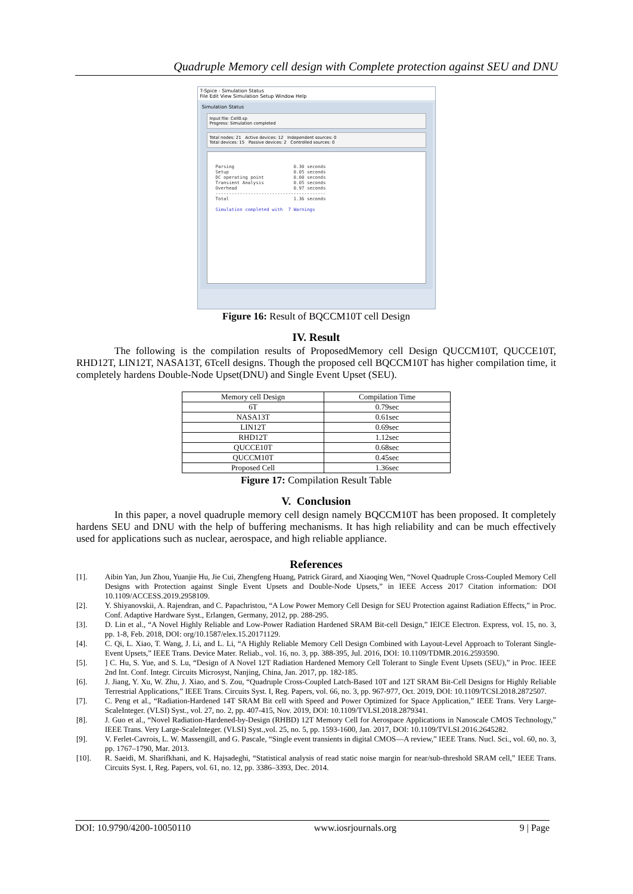Quadruple Memory cell design with Complete protection against SEU and DNU
T-Spice - Simulation Status
File Edit View Simulation Setup Window Help
Simulation Status
Input file: Cell0.sp
Progress: Simulation completed
Total nodes: 21 Active devices: 12 Independent sources: 0
Total devices: 15 Passive devices: 2 Controlled sources: 0
Parsing 0.30 seconds Setup 0.05 seconds DC operating point 0.00 seconds Transient Analysis 0.05 seconds Overhead 0.97 seconds ----------------------------------------- Total 1.36 seconds Simulation completed with 7 Warnings
Figure 16: Result of BQCCM10T cell Design
IV. Result
The following is the compilation results of ProposedMemory cell Design QUCCM10T, QUCCE10T, RHD12T, LIN12T, NASA13T, 6Tcell designs. Though the proposed cell BQCCM10T has higher compilation time, it completely hardens Double-Node Upset(DNU) and Single Event Upset (SEU).
| Memory cell Design | Compilation Time |
| --- | --- |
| 6T | 0.79sec |
| NASA13T | 0.61sec |
| LIN12T | 0.69sec |
| RHD12T | 1.12sec |
| QUCCE10T | 0.68sec |
| QUCCM10T | 0.45sec |
| Proposed Cell | 1.36sec |
Figure 17: Compilation Result Table
V. Conclusion
In this paper, a novel quadruple memory cell design namely BQCCM10T has been proposed. It completely hardens SEU and DNU with the help of buffering mechanisms. It has high reliability and can be much effectively used for applications such as nuclear, aerospace, and high reliable appliance.
References
[1]. Aibin Yan, Jun Zhou, Yuanjie Hu, Jie Cui, Zhengfeng Huang, Patrick Girard, and Xiaoqing Wen, “Novel Quadruple Cross-Coupled Memory Cell Designs with Protection against Single Event Upsets and Double-Node Upsets,” in IEEE Access 2017 Citation information: DOI 10.1109/ACCESS.2019.2958109.
[2]. Y. Shiyanovskii, A. Rajendran, and C. Papachristou, “A Low Power Memory Cell Design for SEU Protection against Radiation Effects,” in Proc. Conf. Adaptive Hardware Syst., Erlangen, Germany, 2012, pp. 288-295.
[3]. D. Lin et al., “A Novel Highly Reliable and Low-Power Radiation Hardened SRAM Bit-cell Design,” IEICE Electron. Express, vol. 15, no. 3, pp. 1-8, Feb. 2018, DOI: org/10.1587/elex.15.20171129.
[4]. C. Qi, L. Xiao, T. Wang, J. Li, and L. Li, “A Highly Reliable Memory Cell Design Combined with Layout-Level Approach to Tolerant Single-Event Upsets,” IEEE Trans. Device Mater. Reliab., vol. 16, no. 3, pp. 388-395, Jul. 2016, DOI: 10.1109/TDMR.2016.2593590.
[5].] C. Hu, S. Yue, and S. Lu, “Design of A Novel 12T Radiation Hardened Memory Cell Tolerant to Single Event Upsets (SEU),” in Proc. IEEE 2nd Int. Conf. Integr. Circuits Microsyst, Nanjing, China, Jan. 2017, pp. 182-185.
[6]. J. Jiang, Y. Xu, W. Zhu, J. Xiao, and S. Zou, “Quadruple Cross-Coupled Latch-Based 10T and 12T SRAM Bit-Cell Designs for Highly Reliable Terrestrial Applications,” IEEE Trans. Circuits Syst. I, Reg. Papers, vol. 66, no. 3, pp. 967-977, Oct. 2019, DOI: 10.1109/TCSI.2018.2872507.
[7]. C. Peng et al., “Radiation-Hardened 14T SRAM Bit cell with Speed and Power Optimized for Space Application,” IEEE Trans. Very Large-ScaleInteger. (VLSI) Syst., vol. 27, no. 2, pp. 407-415, Nov. 2019, DOI: 10.1109/TVLSI.2018.2879341.
[8]. J. Guo et al., “Novel Radiation-Hardened-by-Design (RHBD) 12T Memory Cell for Aerospace Applications in Nanoscale CMOS Technology,” IEEE Trans. Very Large-ScaleInteger. (VLSI) Syst.,vol. 25, no. 5, pp. 1593-1600, Jan. 2017, DOI: 10.1109/TVLSI.2016.2645282.
[9]. V. Ferlet-Cavrois, L. W. Massengill, and G. Pascale, “Single event transients in digital CMOS—A review,” IEEE Trans. Nucl. Sci., vol. 60, no. 3, pp. 1767–1790, Mar. 2013.
[10]. R. Saeidi, M. Sharifkhani, and K. Hajsadeghi, “Statistical analysis of read static noise margin for near/sub-threshold SRAM cell,” IEEE Trans. Circuits Syst. I, Reg. Papers, vol. 61, no. 12, pp. 3386–3393, Dec. 2014.
DOI: 10.9790/4200-10050110 www.iosrjournals.org 9 | Page